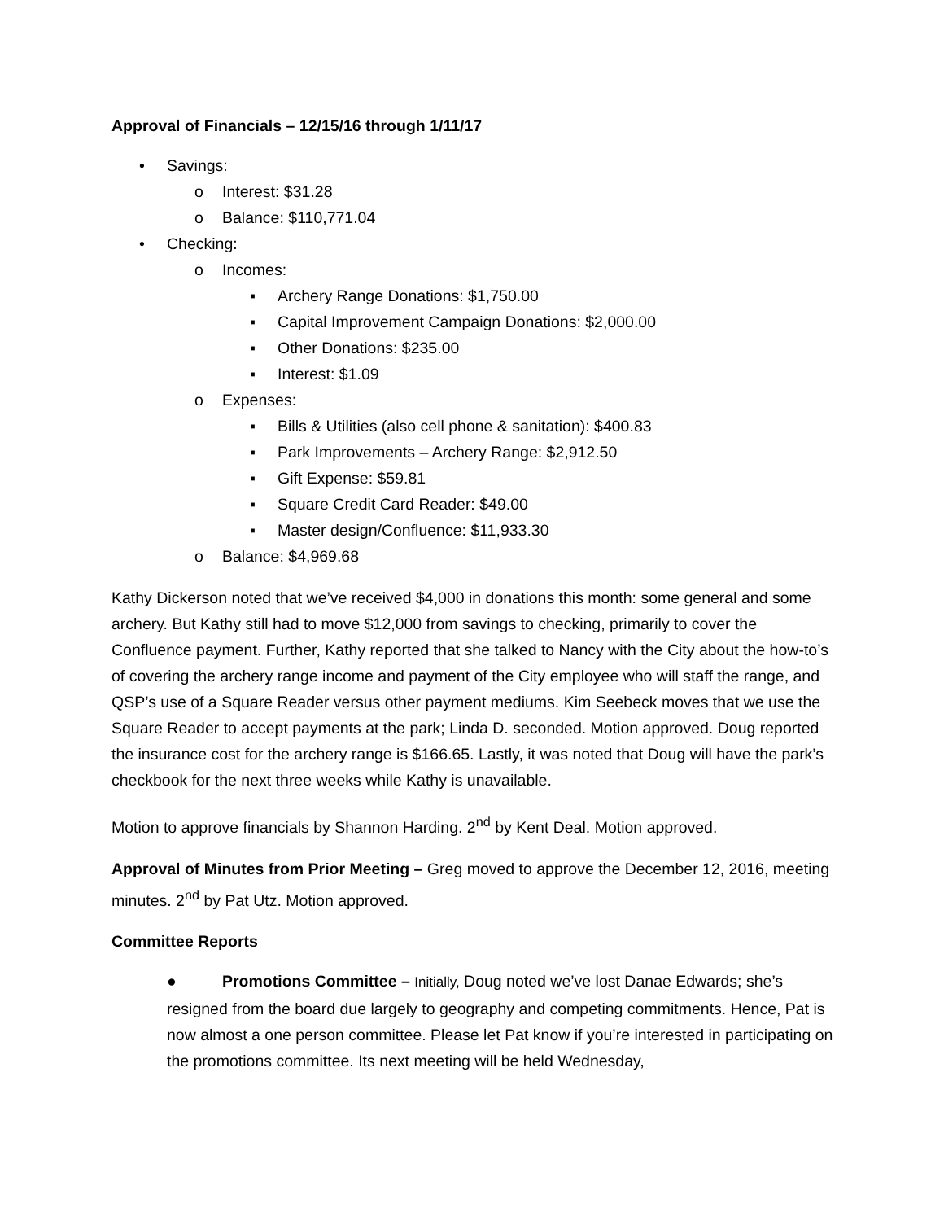Approval of Financials – 12/15/16 through 1/11/17
• Savings:
o Interest: $31.28
o Balance: $110,771.04
• Checking:
o Incomes:
▪ Archery Range Donations: $1,750.00
▪ Capital Improvement Campaign Donations: $2,000.00
▪ Other Donations: $235.00
▪ Interest: $1.09
o Expenses:
▪ Bills & Utilities (also cell phone & sanitation): $400.83
▪ Park Improvements – Archery Range: $2,912.50
▪ Gift Expense: $59.81
▪ Square Credit Card Reader: $49.00
▪ Master design/Confluence: $11,933.30
o Balance: $4,969.68
Kathy Dickerson noted that we’ve received $4,000 in donations this month: some general and some archery. But Kathy still had to move $12,000 from savings to checking, primarily to cover the Confluence payment. Further, Kathy reported that she talked to Nancy with the City about the how-to’s of covering the archery range income and payment of the City employee who will staff the range, and QSP’s use of a Square Reader versus other payment mediums. Kim Seebeck moves that we use the Square Reader to accept payments at the park; Linda D. seconded. Motion approved. Doug reported the insurance cost for the archery range is $166.65. Lastly, it was noted that Doug will have the park’s checkbook for the next three weeks while Kathy is unavailable.
Motion to approve financials by Shannon Harding. 2<sup>nd</sup> by Kent Deal. Motion approved.
Approval of Minutes from Prior Meeting – Greg moved to approve the December 12, 2016, meeting minutes. 2<sup>nd</sup> by Pat Utz. Motion approved.
Committee Reports
● Promotions Committee – Initially, Doug noted we’ve lost Danae Edwards; she’s resigned from the board due largely to geography and competing commitments. Hence, Pat is now almost a one person committee. Please let Pat know if you’re interested in participating on the promotions committee. Its next meeting will be held Wednesday,